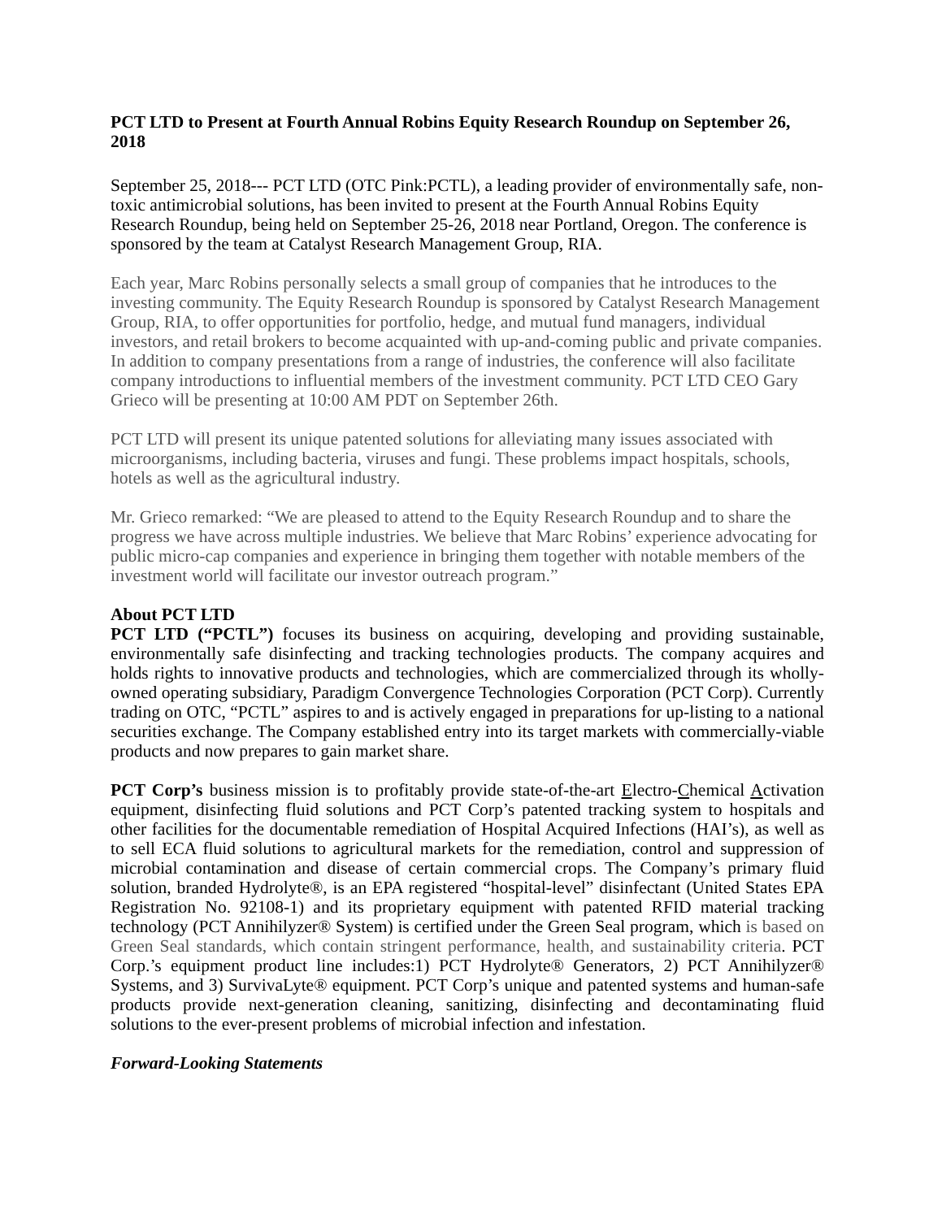PCT LTD to Present at Fourth Annual Robins Equity Research Roundup on September 26, 2018
September 25, 2018--- PCT LTD (OTC Pink:PCTL), a leading provider of environmentally safe, non-toxic antimicrobial solutions, has been invited to present at the Fourth Annual Robins Equity Research Roundup, being held on September 25-26, 2018 near Portland, Oregon. The conference is sponsored by the team at Catalyst Research Management Group, RIA.
Each year, Marc Robins personally selects a small group of companies that he introduces to the investing community. The Equity Research Roundup is sponsored by Catalyst Research Management Group, RIA, to offer opportunities for portfolio, hedge, and mutual fund managers, individual investors, and retail brokers to become acquainted with up-and-coming public and private companies. In addition to company presentations from a range of industries, the conference will also facilitate company introductions to influential members of the investment community. PCT LTD CEO Gary Grieco will be presenting at 10:00 AM PDT on September 26th.
PCT LTD will present its unique patented solutions for alleviating many issues associated with microorganisms, including bacteria, viruses and fungi. These problems impact hospitals, schools, hotels as well as the agricultural industry.
Mr. Grieco remarked: “We are pleased to attend to the Equity Research Roundup and to share the progress we have across multiple industries. We believe that Marc Robins’ experience advocating for public micro-cap companies and experience in bringing them together with notable members of the investment world will facilitate our investor outreach program.”
About PCT LTD
PCT LTD (“PCTL”) focuses its business on acquiring, developing and providing sustainable, environmentally safe disinfecting and tracking technologies products. The company acquires and holds rights to innovative products and technologies, which are commercialized through its wholly-owned operating subsidiary, Paradigm Convergence Technologies Corporation (PCT Corp). Currently trading on OTC, “PCTL” aspires to and is actively engaged in preparations for up-listing to a national securities exchange. The Company established entry into its target markets with commercially-viable products and now prepares to gain market share.
PCT Corp’s business mission is to profitably provide state-of-the-art Electro-Chemical Activation equipment, disinfecting fluid solutions and PCT Corp’s patented tracking system to hospitals and other facilities for the documentable remediation of Hospital Acquired Infections (HAI’s), as well as to sell ECA fluid solutions to agricultural markets for the remediation, control and suppression of microbial contamination and disease of certain commercial crops. The Company’s primary fluid solution, branded Hydrolyte®, is an EPA registered “hospital-level” disinfectant (United States EPA Registration No. 92108-1) and its proprietary equipment with patented RFID material tracking technology (PCT Annihilyzer® System) is certified under the Green Seal program, which is based on Green Seal standards, which contain stringent performance, health, and sustainability criteria. PCT Corp.’s equipment product line includes:1) PCT Hydrolyte® Generators, 2) PCT Annihilyzer® Systems, and 3) SurvivaLyte® equipment. PCT Corp’s unique and patented systems and human-safe products provide next-generation cleaning, sanitizing, disinfecting and decontaminating fluid solutions to the ever-present problems of microbial infection and infestation.
Forward-Looking Statements